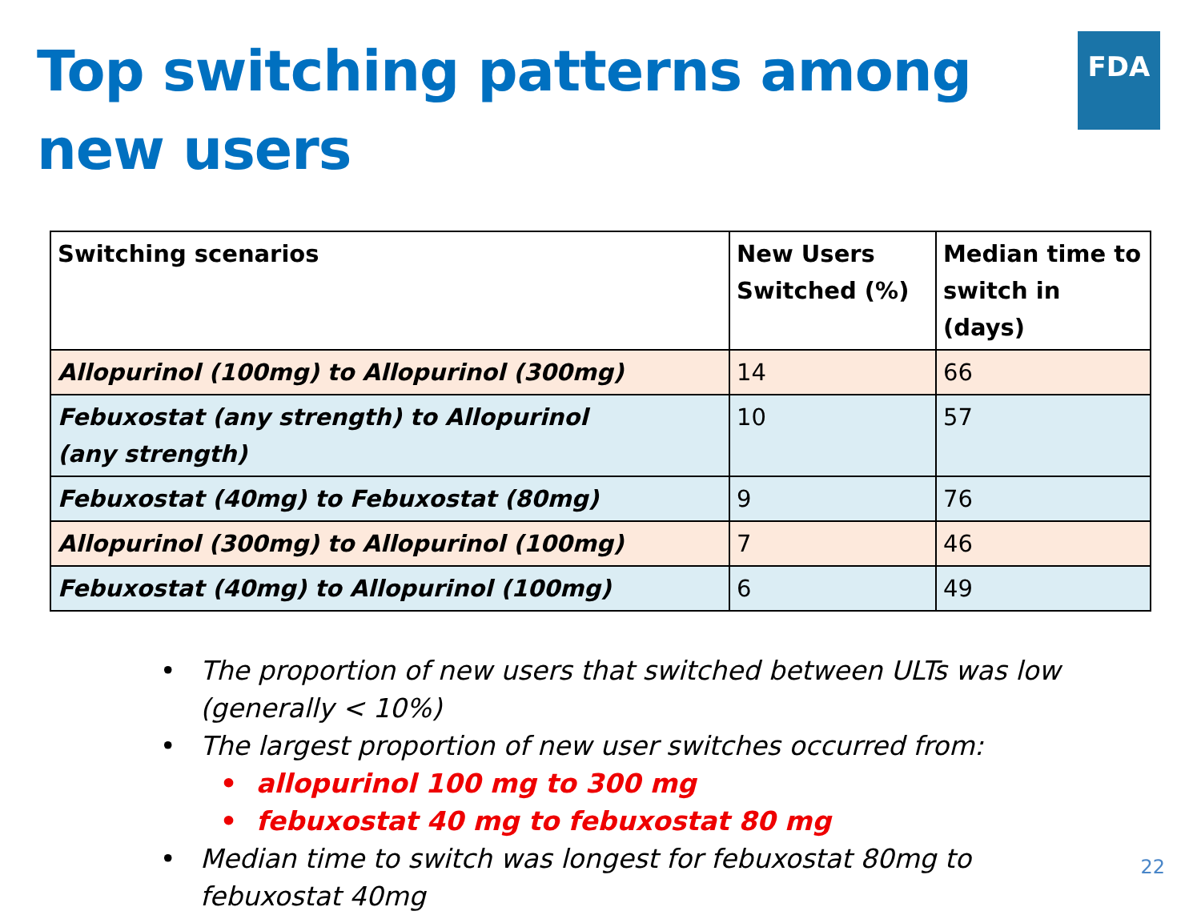FDA
Top switching patterns among new users
| Switching scenarios | New Users Switched (%) | Median time to switch in (days) |
| --- | --- | --- |
| Allopurinol (100mg) to Allopurinol (300mg) | 14 | 66 |
| Febuxostat (any strength) to Allopurinol (any strength) | 10 | 57 |
| Febuxostat (40mg) to Febuxostat (80mg) | 9 | 76 |
| Allopurinol (300mg) to Allopurinol (100mg) | 7 | 46 |
| Febuxostat (40mg) to Allopurinol (100mg) | 6 | 49 |
• The proportion of new users that switched between ULTs was low (generally < 10%)
• The largest proportion of new user switches occurred from:
• allopurinol 100 mg to 300 mg
• febuxostat 40 mg to febuxostat 80 mg
• Median time to switch was longest for febuxostat 80mg to febuxostat 40mg
22